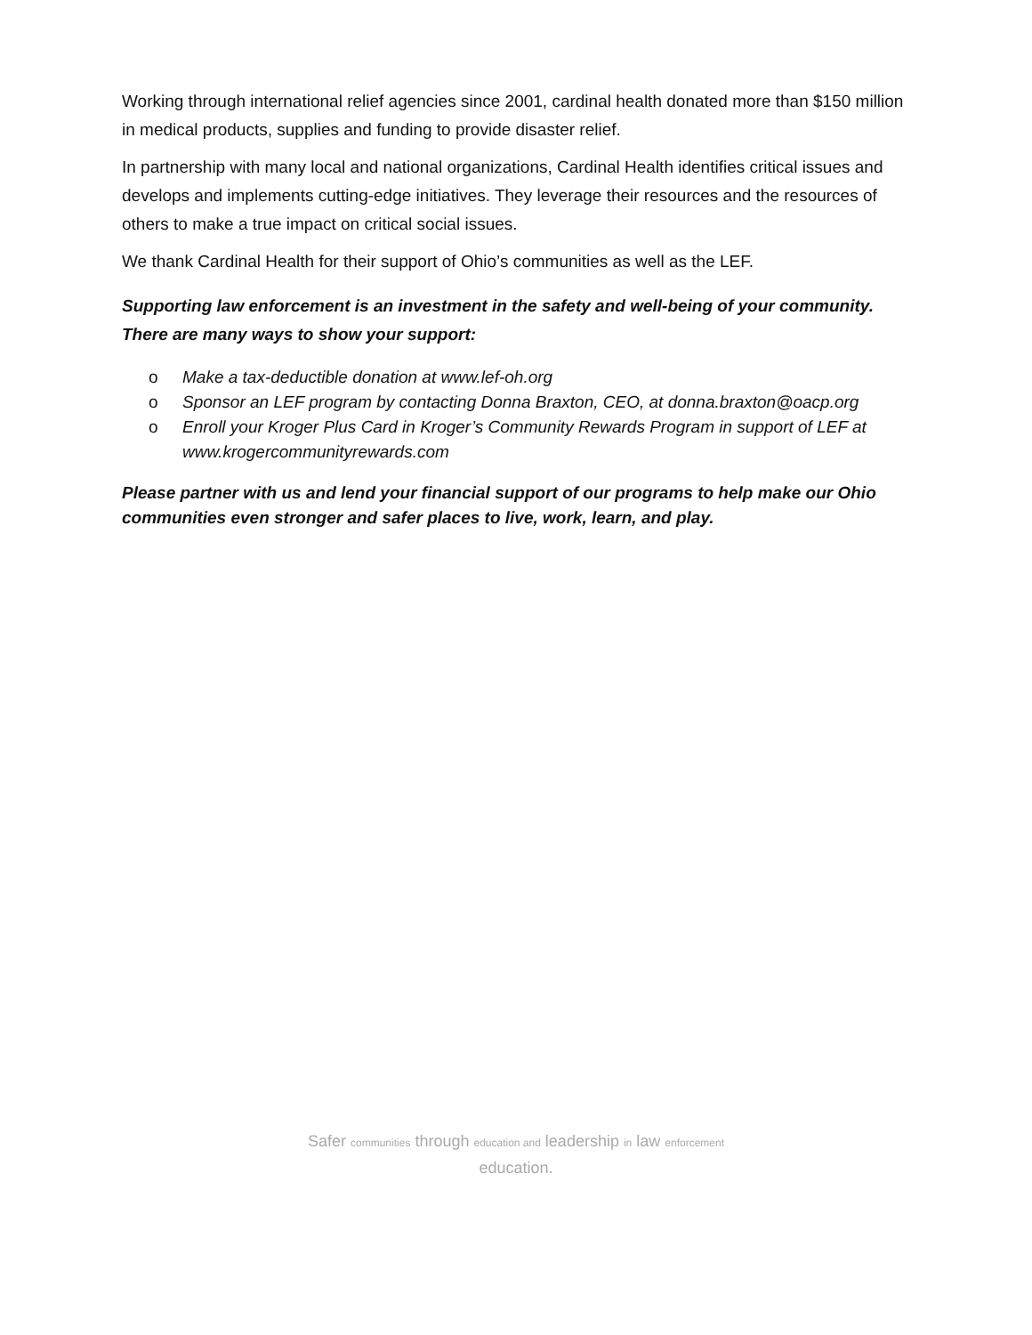Working through international relief agencies since 2001, cardinal health donated more than $150 million in medical products, supplies and funding to provide disaster relief.
In partnership with many local and national organizations, Cardinal Health identifies critical issues and develops and implements cutting-edge initiatives. They leverage their resources and the resources of others to make a true impact on critical social issues.
We thank Cardinal Health for their support of Ohio’s communities as well as the LEF.
Supporting law enforcement is an investment in the safety and well-being of your community. There are many ways to show your support:
o Make a tax-deductible donation at www.lef-oh.org
o Sponsor an LEF program by contacting Donna Braxton, CEO, at donna.braxton@oacp.org
o Enroll your Kroger Plus Card in Kroger’s Community Rewards Program in support of LEF at www.krogercommunityrewards.com
Please partner with us and lend your financial support of our programs to help make our Ohio communities even stronger and safer places to live, work, learn, and play.
Safer communities through education and leadership in law enforcement
education.